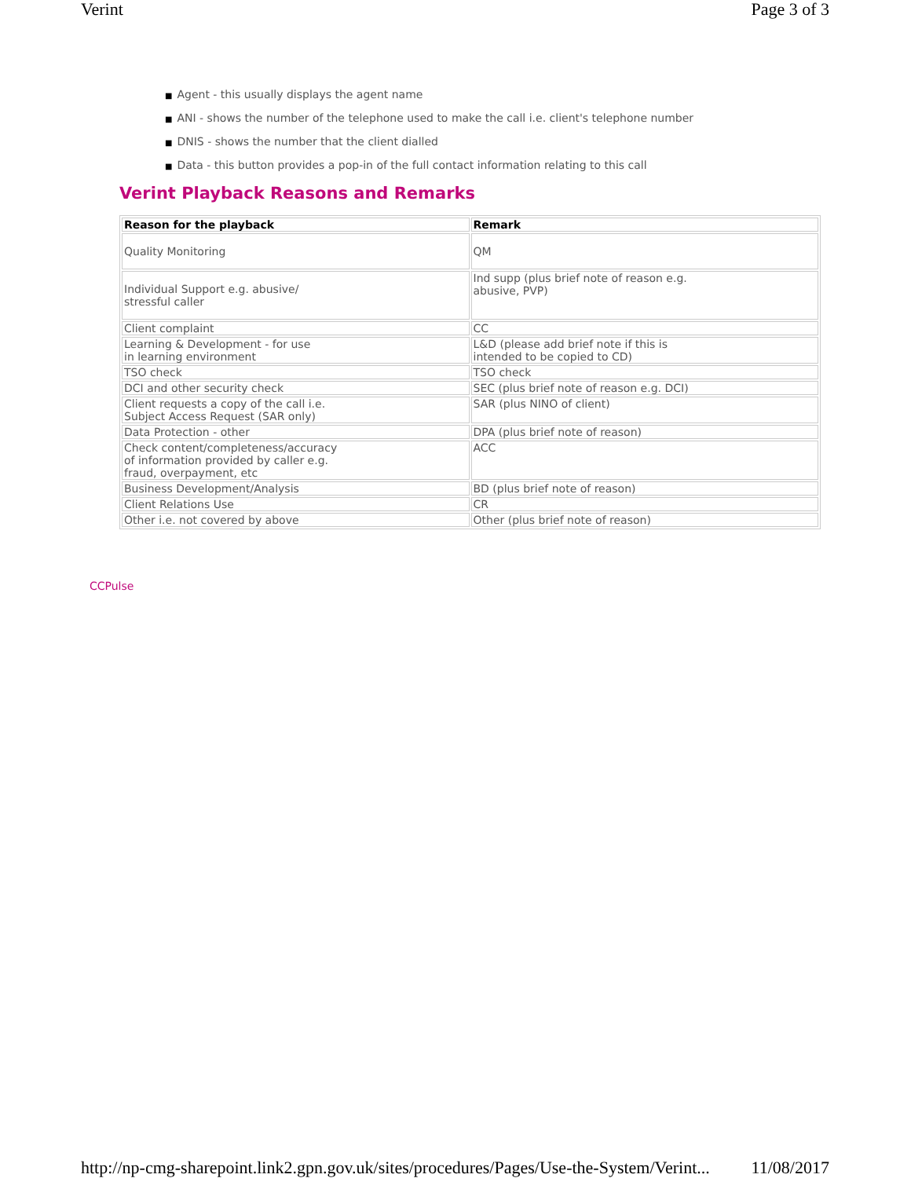Verint Page 3 of 3
■ Agent - this usually displays the agent name
■ ANI - shows the number of the telephone used to make the call i.e. client's telephone number
■ DNIS - shows the number that the client dialled
■ Data - this button provides a pop-in of the full contact information relating to this call
Verint Playback Reasons and Remarks
| Reason for the playback | Remark |
| --- | --- |
| Quality Monitoring | QM |
| Individual Support e.g. abusive/ stressful caller | Ind supp (plus brief note of reason e.g. abusive, PVP) |
| Client complaint | CC |
| Learning & Development - for use in learning environment | L&D (please add brief note if this is intended to be copied to CD) |
| TSO check | TSO check |
| DCI and other security check | SEC (plus brief note of reason e.g. DCI) |
| Client requests a copy of the call i.e. Subject Access Request (SAR only) | SAR (plus NINO of client) |
| Data Protection - other | DPA (plus brief note of reason) |
| Check content/completeness/accuracy of information provided by caller e.g. fraud, overpayment, etc | ACC |
| Business Development/Analysis | BD (plus brief note of reason) |
| Client Relations Use | CR |
| Other i.e. not covered by above | Other (plus brief note of reason) |
CCPulse
http://np-cmg-sharepoint.link2.gpn.gov.uk/sites/procedures/Pages/Use-the-System/Verint... 11/08/2017